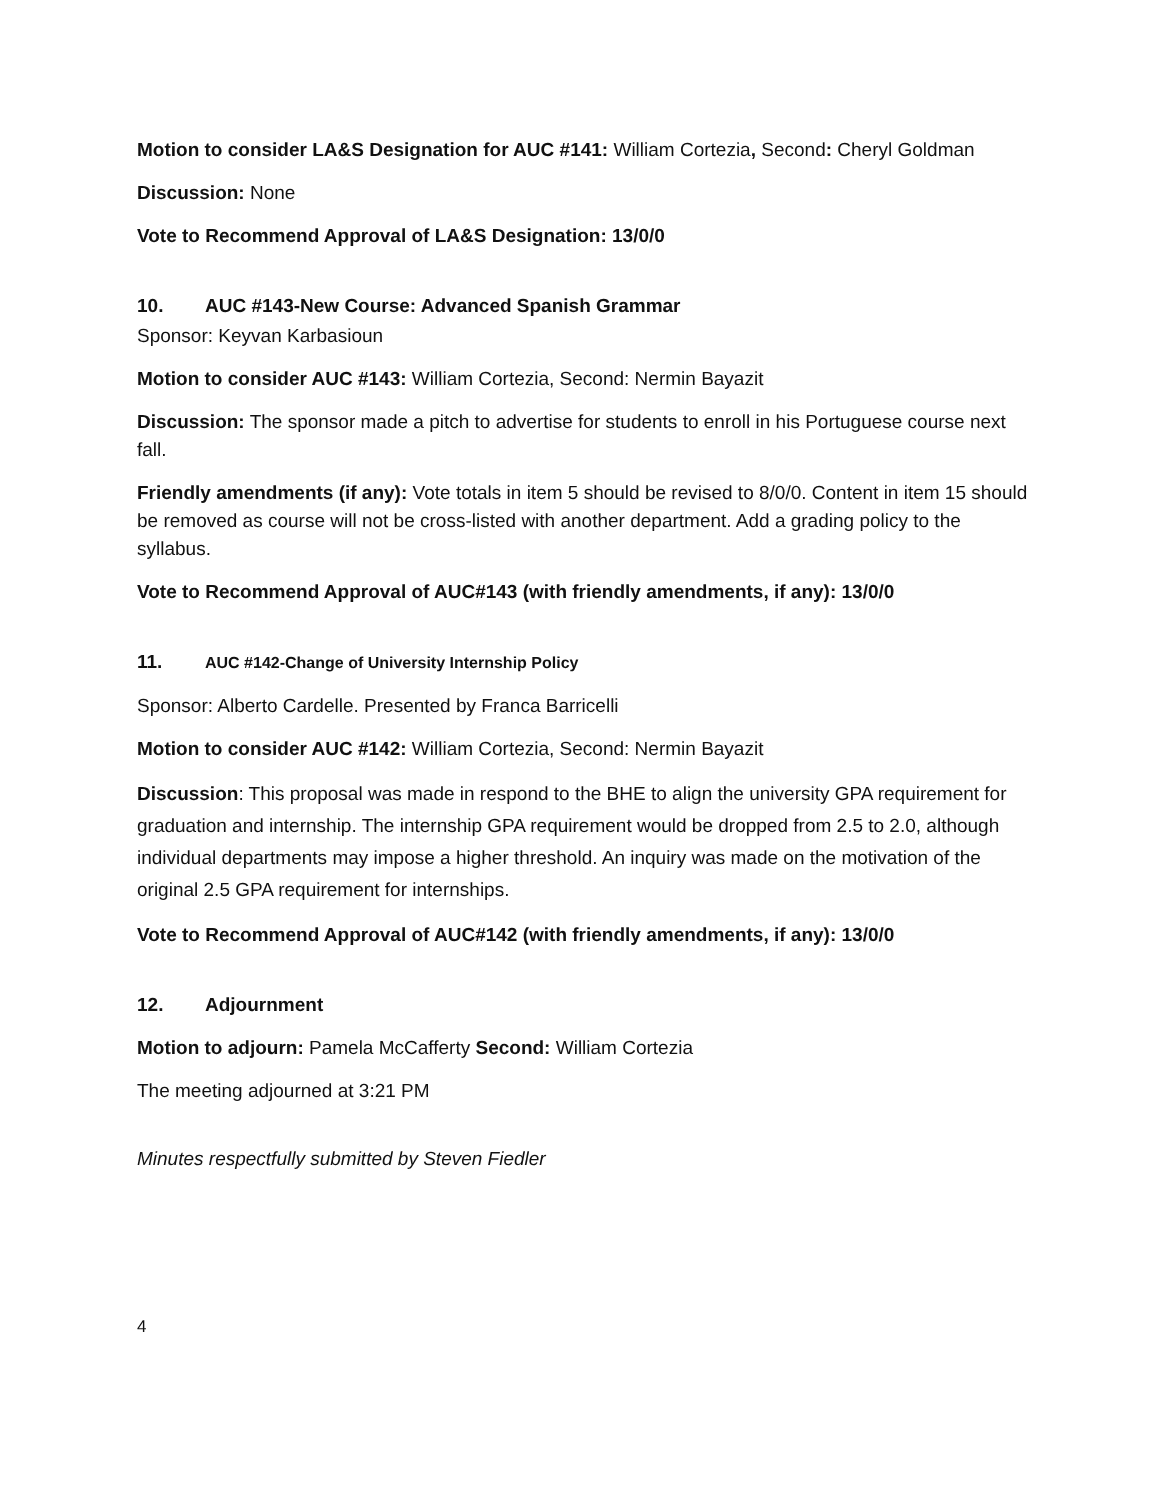Motion to consider LA&S Designation for AUC #141: William Cortezia, Second: Cheryl Goldman
Discussion: None
Vote to Recommend Approval of LA&S Designation: 13/0/0
10. AUC #143-New Course: Advanced Spanish Grammar
Sponsor: Keyvan Karbasioun
Motion to consider AUC #143: William Cortezia, Second: Nermin Bayazit
Discussion: The sponsor made a pitch to advertise for students to enroll in his Portuguese course next fall.
Friendly amendments (if any): Vote totals in item 5 should be revised to 8/0/0. Content in item 15 should be removed as course will not be cross-listed with another department. Add a grading policy to the syllabus.
Vote to Recommend Approval of AUC#143 (with friendly amendments, if any): 13/0/0
11. AUC #142-Change of University Internship Policy
Sponsor: Alberto Cardelle. Presented by Franca Barricelli
Motion to consider AUC #142: William Cortezia, Second: Nermin Bayazit
Discussion: This proposal was made in respond to the BHE to align the university GPA requirement for graduation and internship. The internship GPA requirement would be dropped from 2.5 to 2.0, although individual departments may impose a higher threshold. An inquiry was made on the motivation of the original 2.5 GPA requirement for internships.
Vote to Recommend Approval of AUC#142 (with friendly amendments, if any): 13/0/0
12. Adjournment
Motion to adjourn: Pamela McCafferty Second: William Cortezia
The meeting adjourned at 3:21 PM
Minutes respectfully submitted by Steven Fiedler
4